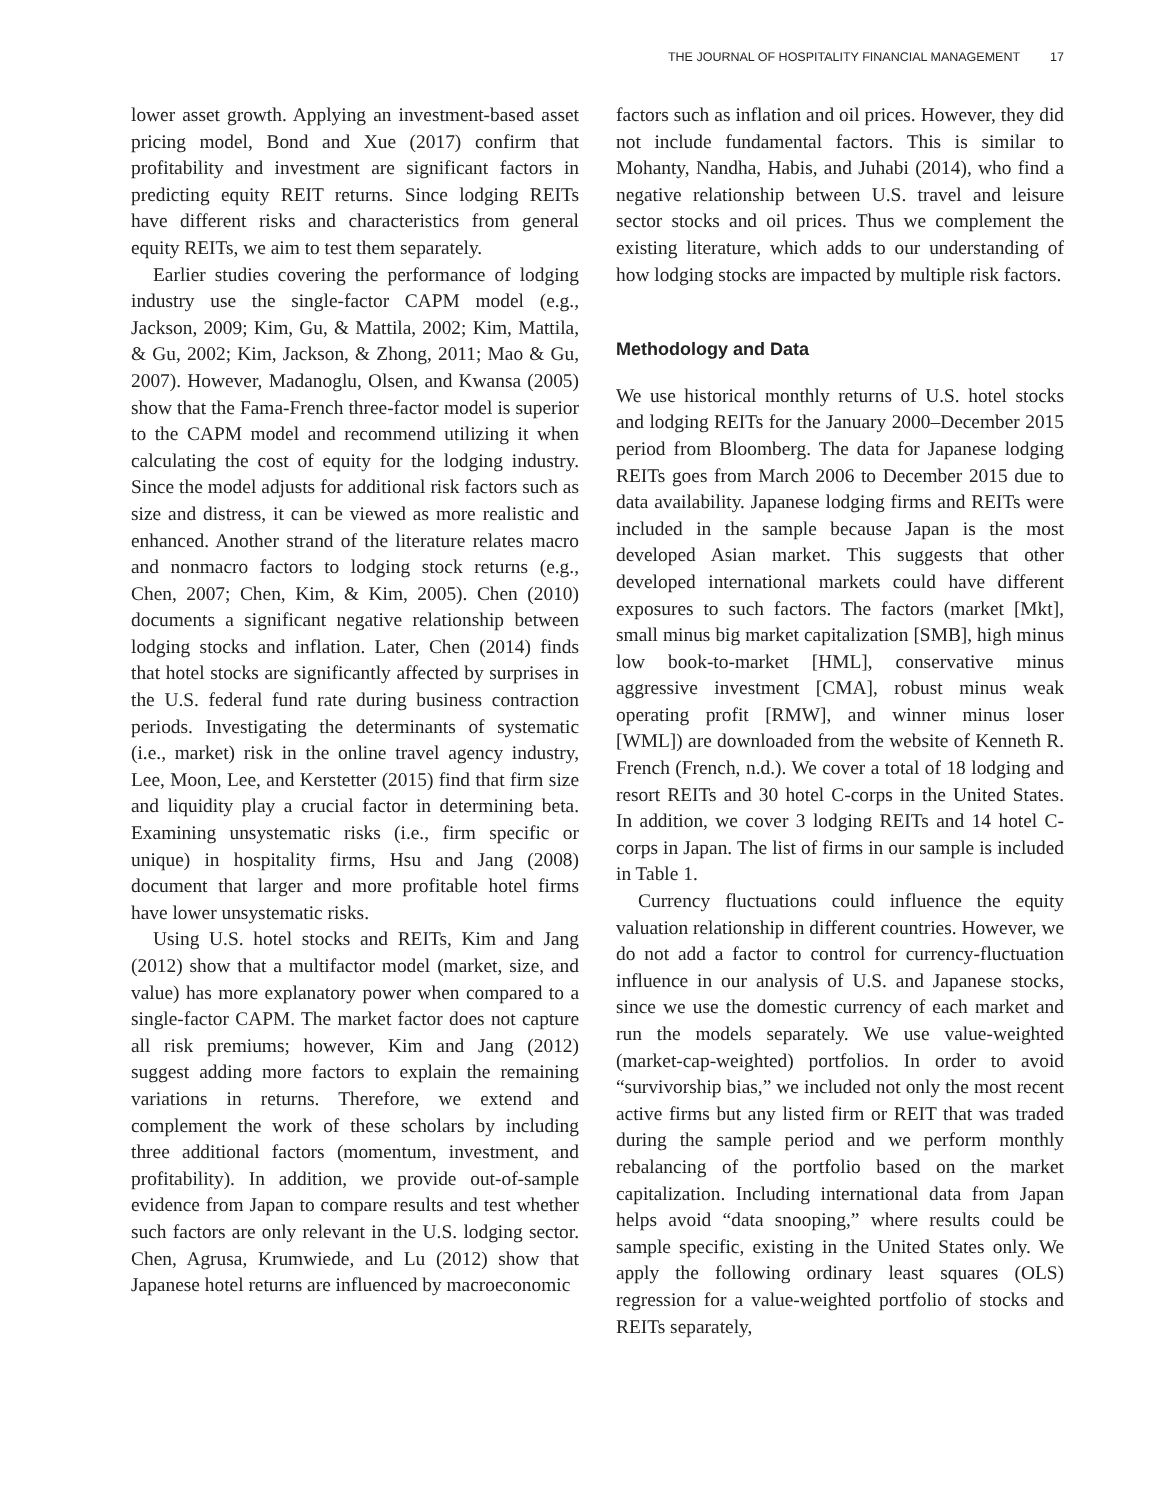THE JOURNAL OF HOSPITALITY FINANCIAL MANAGEMENT 17
lower asset growth. Applying an investment-based asset pricing model, Bond and Xue (2017) confirm that profitability and investment are significant factors in predicting equity REIT returns. Since lodging REITs have different risks and characteristics from general equity REITs, we aim to test them separately.
Earlier studies covering the performance of lodging industry use the single-factor CAPM model (e.g., Jackson, 2009; Kim, Gu, & Mattila, 2002; Kim, Mattila, & Gu, 2002; Kim, Jackson, & Zhong, 2011; Mao & Gu, 2007). However, Madanoglu, Olsen, and Kwansa (2005) show that the Fama-French three-factor model is superior to the CAPM model and recommend utilizing it when calculating the cost of equity for the lodging industry. Since the model adjusts for additional risk factors such as size and distress, it can be viewed as more realistic and enhanced. Another strand of the literature relates macro and nonmacro factors to lodging stock returns (e.g., Chen, 2007; Chen, Kim, & Kim, 2005). Chen (2010) documents a significant negative relationship between lodging stocks and inflation. Later, Chen (2014) finds that hotel stocks are significantly affected by surprises in the U.S. federal fund rate during business contraction periods. Investigating the determinants of systematic (i.e., market) risk in the online travel agency industry, Lee, Moon, Lee, and Kerstetter (2015) find that firm size and liquidity play a crucial factor in determining beta. Examining unsystematic risks (i.e., firm specific or unique) in hospitality firms, Hsu and Jang (2008) document that larger and more profitable hotel firms have lower unsystematic risks.
Using U.S. hotel stocks and REITs, Kim and Jang (2012) show that a multifactor model (market, size, and value) has more explanatory power when compared to a single-factor CAPM. The market factor does not capture all risk premiums; however, Kim and Jang (2012) suggest adding more factors to explain the remaining variations in returns. Therefore, we extend and complement the work of these scholars by including three additional factors (momentum, investment, and profitability). In addition, we provide out-of-sample evidence from Japan to compare results and test whether such factors are only relevant in the U.S. lodging sector. Chen, Agrusa, Krumwiede, and Lu (2012) show that Japanese hotel returns are influenced by macroeconomic
factors such as inflation and oil prices. However, they did not include fundamental factors. This is similar to Mohanty, Nandha, Habis, and Juhabi (2014), who find a negative relationship between U.S. travel and leisure sector stocks and oil prices. Thus we complement the existing literature, which adds to our understanding of how lodging stocks are impacted by multiple risk factors.
Methodology and Data
We use historical monthly returns of U.S. hotel stocks and lodging REITs for the January 2000–December 2015 period from Bloomberg. The data for Japanese lodging REITs goes from March 2006 to December 2015 due to data availability. Japanese lodging firms and REITs were included in the sample because Japan is the most developed Asian market. This suggests that other developed international markets could have different exposures to such factors. The factors (market [Mkt], small minus big market capitalization [SMB], high minus low book-to-market [HML], conservative minus aggressive investment [CMA], robust minus weak operating profit [RMW], and winner minus loser [WML]) are downloaded from the website of Kenneth R. French (French, n.d.). We cover a total of 18 lodging and resort REITs and 30 hotel C-corps in the United States. In addition, we cover 3 lodging REITs and 14 hotel C-corps in Japan. The list of firms in our sample is included in Table 1.
Currency fluctuations could influence the equity valuation relationship in different countries. However, we do not add a factor to control for currency-fluctuation influence in our analysis of U.S. and Japanese stocks, since we use the domestic currency of each market and run the models separately. We use value-weighted (market-cap-weighted) portfolios. In order to avoid “survivorship bias,” we included not only the most recent active firms but any listed firm or REIT that was traded during the sample period and we perform monthly rebalancing of the portfolio based on the market capitalization. Including international data from Japan helps avoid “data snooping,” where results could be sample specific, existing in the United States only. We apply the following ordinary least squares (OLS) regression for a value-weighted portfolio of stocks and REITs separately,